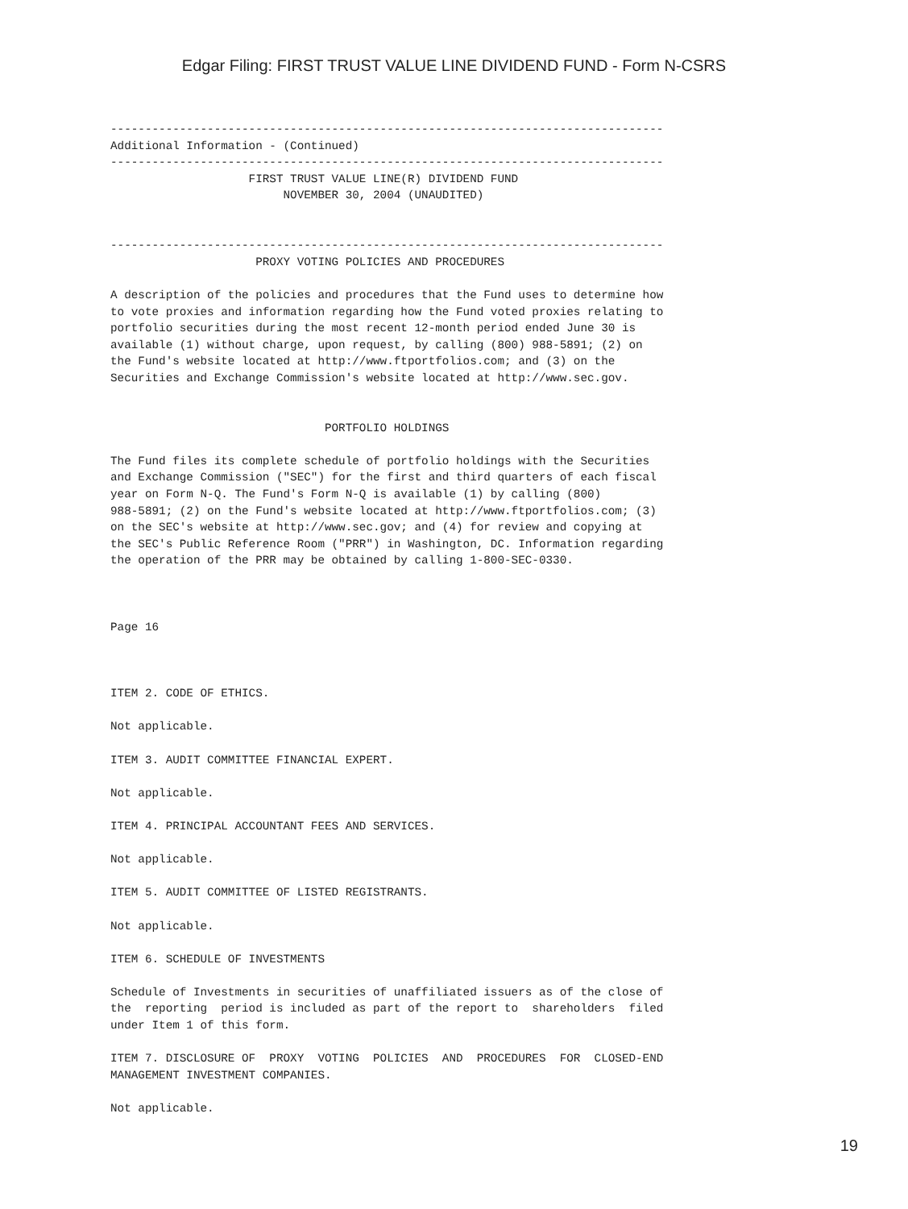Edgar Filing: FIRST TRUST VALUE LINE DIVIDEND FUND - Form N-CSRS
--------------------------------------------------------------------------------
Additional Information - (Continued)
--------------------------------------------------------------------------------
                    FIRST TRUST VALUE LINE(R) DIVIDEND FUND
                         NOVEMBER 30, 2004 (UNAUDITED)


--------------------------------------------------------------------------------
                     PROXY VOTING POLICIES AND PROCEDURES

A description of the policies and procedures that the Fund uses to determine how
to vote proxies and information regarding how the Fund voted proxies relating to
portfolio securities during the most recent 12-month period ended June 30 is
available (1) without charge, upon request, by calling (800) 988-5891; (2) on
the Fund's website located at http://www.ftportfolios.com; and (3) on the
Securities and Exchange Commission's website located at http://www.sec.gov.


                               PORTFOLIO HOLDINGS

The Fund files its complete schedule of portfolio holdings with the Securities
and Exchange Commission ("SEC") for the first and third quarters of each fiscal
year on Form N-Q. The Fund's Form N-Q is available (1) by calling (800)
988-5891; (2) on the Fund's website located at http://www.ftportfolios.com; (3)
on the SEC's website at http://www.sec.gov; and (4) for review and copying at
the SEC's Public Reference Room ("PRR") in Washington, DC. Information regarding
the operation of the PRR may be obtained by calling 1-800-SEC-0330.



Page 16



ITEM 2. CODE OF ETHICS.

Not applicable.

ITEM 3. AUDIT COMMITTEE FINANCIAL EXPERT.

Not applicable.

ITEM 4. PRINCIPAL ACCOUNTANT FEES AND SERVICES.

Not applicable.

ITEM 5. AUDIT COMMITTEE OF LISTED REGISTRANTS.

Not applicable.

ITEM 6. SCHEDULE OF INVESTMENTS

Schedule of Investments in securities of unaffiliated issuers as of the close of
the  reporting  period is included as part of the report to  shareholders  filed
under Item 1 of this form.

ITEM 7. DISCLOSURE OF  PROXY  VOTING  POLICIES  AND  PROCEDURES  FOR  CLOSED-END
MANAGEMENT INVESTMENT COMPANIES.

Not applicable.
19